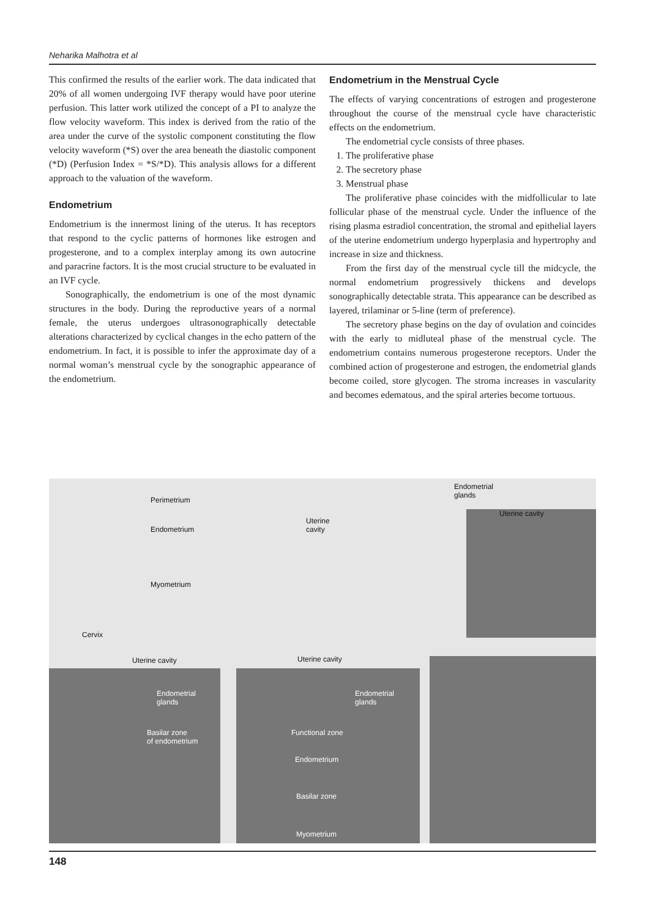Neharika Malhotra et al
This confirmed the results of the earlier work. The data indicated that 20% of all women undergoing IVF therapy would have poor uterine perfusion. This latter work utilized the concept of a PI to analyze the flow velocity waveform. This index is derived from the ratio of the area under the curve of the systolic component constituting the flow velocity waveform (*S) over the area beneath the diastolic component (*D) (Perfusion Index = *S/*D). This analysis allows for a different approach to the valuation of the waveform.
Endometrium
Endometrium is the innermost lining of the uterus. It has receptors that respond to the cyclic patterns of hormones like estrogen and progesterone, and to a complex interplay among its own autocrine and paracrine factors. It is the most crucial structure to be evaluated in an IVF cycle.
Sonographically, the endometrium is one of the most dynamic structures in the body. During the reproductive years of a normal female, the uterus undergoes ultrasonographically detectable alterations characterized by cyclical changes in the echo pattern of the endometrium. In fact, it is possible to infer the approximate day of a normal woman’s menstrual cycle by the sonographic appearance of the endometrium.
Endometrium in the Menstrual Cycle
The effects of varying concentrations of estrogen and progesterone throughout the course of the menstrual cycle have characteristic effects on the endometrium.
The endometrial cycle consists of three phases.
1. The proliferative phase
2. The secretory phase
3. Menstrual phase
The proliferative phase coincides with the midfollicular to late follicular phase of the menstrual cycle. Under the influence of the rising plasma estradiol concentration, the stromal and epithelial layers of the uterine endometrium undergo hyperplasia and hypertrophy and increase in size and thickness.
From the first day of the menstrual cycle till the midcycle, the normal endometrium progressively thickens and develops sonographically detectable strata. This appearance can be described as layered, trilaminar or 5-line (term of preference).
The secretory phase begins on the day of ovulation and coincides with the early to midluteal phase of the menstrual cycle. The endometrium contains numerous progesterone receptors. Under the combined action of progesterone and estrogen, the endometrial glands become coiled, store glycogen. The stroma increases in vascularity and becomes edematous, and the spiral arteries become tortuous.
Perimetrium
Endometrium
Myometrium
Cervix
Uterine
cavity
Endometrial
glands
Uterine cavity
Uterine cavity Uterine cavity
Endometrial
glands
Basilar zone
of endometrium
Endometrial
glands
Functional zone
Endometrium
Basilar zone
Myometrium
148